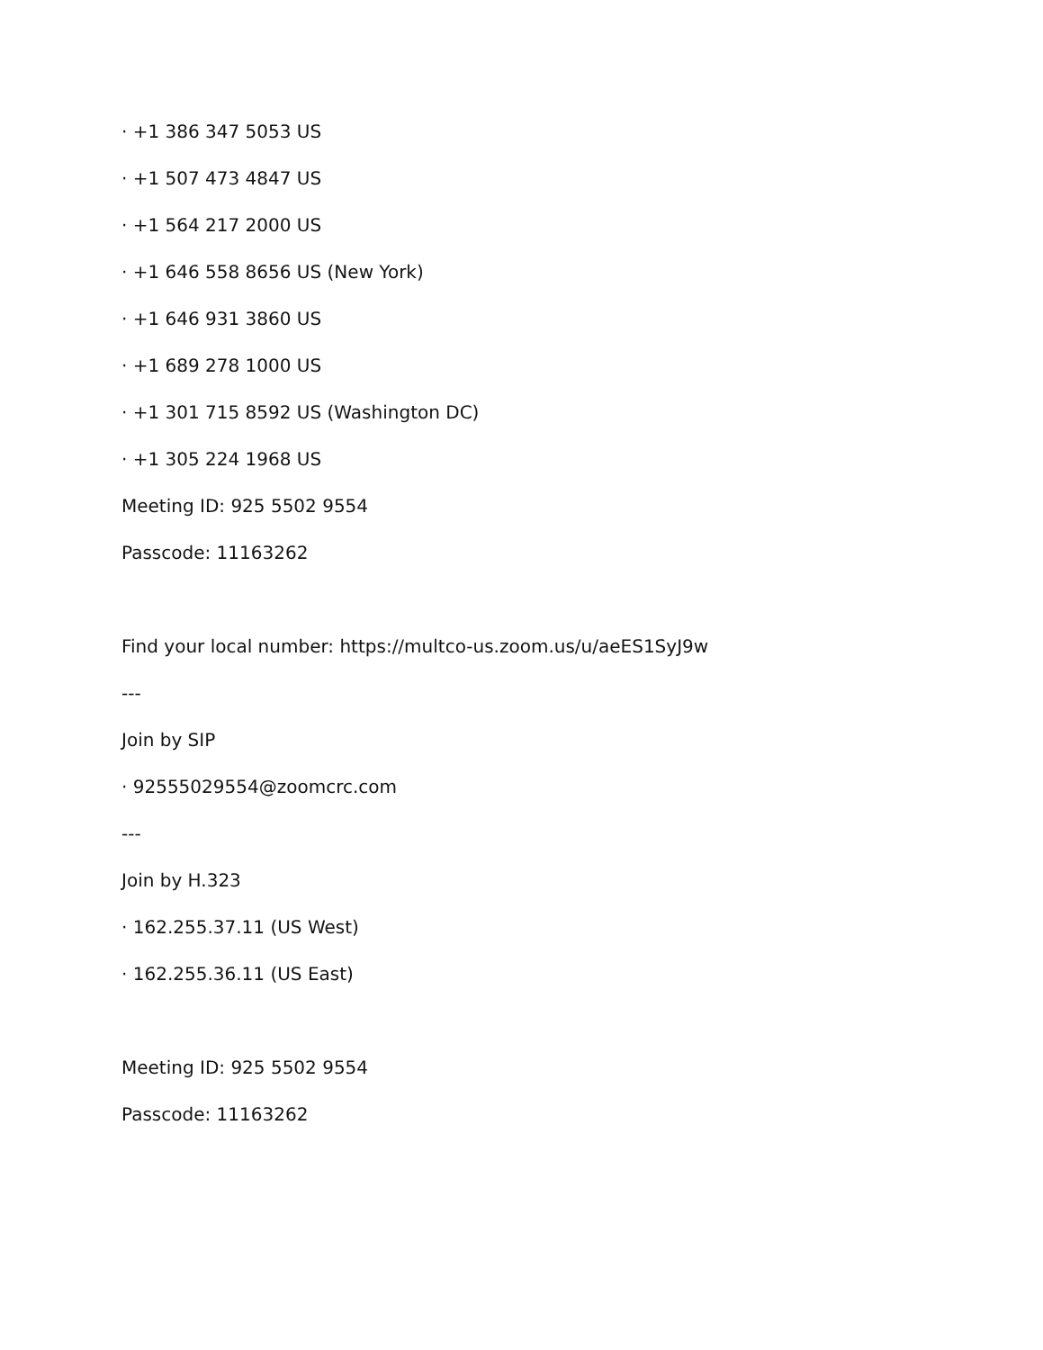· +1 386 347 5053 US
· +1 507 473 4847 US
· +1 564 217 2000 US
· +1 646 558 8656 US (New York)
· +1 646 931 3860 US
· +1 689 278 1000 US
· +1 301 715 8592 US (Washington DC)
· +1 305 224 1968 US
Meeting ID: 925 5502 9554
Passcode: 11163262
Find your local number: https://multco-us.zoom.us/u/aeES1SyJ9w
---
Join by SIP
· 92555029554@zoomcrc.com
---
Join by H.323
· 162.255.37.11 (US West)
· 162.255.36.11 (US East)
Meeting ID: 925 5502 9554
Passcode: 11163262